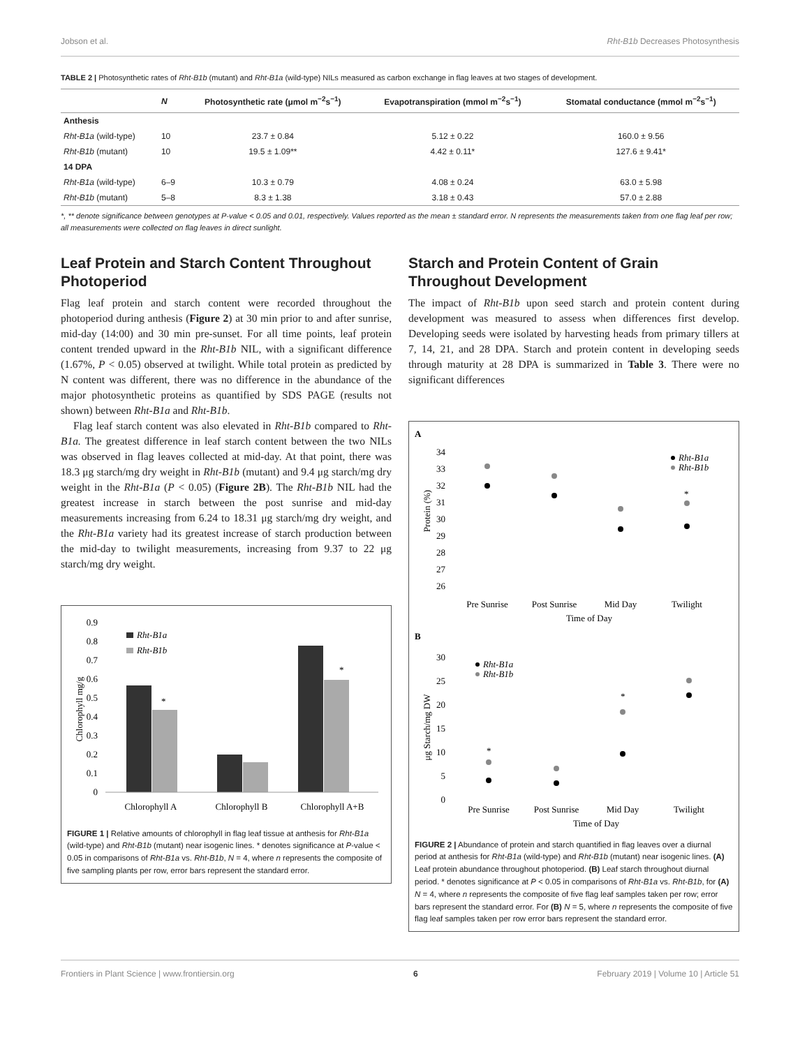Jobson et al. Rht-B1b Decreases Photosynthesis
TABLE 2 | Photosynthetic rates of Rht-B1b (mutant) and Rht-B1a (wild-type) NILs measured as carbon exchange in flag leaves at two stages of development.
| | N | Photosynthetic rate (μmol m<sup>−2</sup>s<sup>−1</sup>) | Evapotranspiration (mmol m<sup>−2</sup>s<sup>−1</sup>) | Stomatal conductance (mmol m<sup>−2</sup>s<sup>−1</sup>) |
| --- | --- | --- | --- | --- |
| Anthesis | | | | |
| Rht-B1a (wild-type) | 10 | 23.7 ± 0.84 | 5.12 ± 0.22 | 160.0 ± 9.56 |
| Rht-B1b (mutant) | 10 | 19.5 ± 1.09** | 4.42 ± 0.11* | 127.6 ± 9.41* |
| 14 DPA | | | | |
| Rht-B1a (wild-type) | 6–9 | 10.3 ± 0.79 | 4.08 ± 0.24 | 63.0 ± 5.98 |
| Rht-B1b (mutant) | 5–8 | 8.3 ± 1.38 | 3.18 ± 0.43 | 57.0 ± 2.88 |
*, ** denote significance between genotypes at P-value < 0.05 and 0.01, respectively. Values reported as the mean ± standard error. N represents the measurements taken from one flag leaf per row; all measurements were collected on flag leaves in direct sunlight.
Leaf Protein and Starch Content Throughout Photoperiod
Flag leaf protein and starch content were recorded throughout the photoperiod during anthesis (Figure 2) at 30 min prior to and after sunrise, mid-day (14:00) and 30 min pre-sunset. For all time points, leaf protein content trended upward in the Rht-B1b NIL, with a significant difference (1.67%, P < 0.05) observed at twilight. While total protein as predicted by N content was different, there was no difference in the abundance of the major photosynthetic proteins as quantified by SDS PAGE (results not shown) between Rht-B1a and Rht-B1b.
Flag leaf starch content was also elevated in Rht-B1b compared to Rht-B1a. The greatest difference in leaf starch content between the two NILs was observed in flag leaves collected at mid-day. At that point, there was 18.3 μg starch/mg dry weight in Rht-B1b (mutant) and 9.4 μg starch/mg dry weight in the Rht-B1a (P < 0.05) (Figure 2B). The Rht-B1b NIL had the greatest increase in starch between the post sunrise and mid-day measurements increasing from 6.24 to 18.31 μg starch/mg dry weight, and the Rht-B1a variety had its greatest increase of starch production between the mid-day to twilight measurements, increasing from 9.37 to 22 μg starch/mg dry weight.
0.9
0.8
0.7
0.6
0.5
0.4
0.3
0.2
0.1
0
Chlorophyll mg/g
Rht-B1a
Rht-B1b
*
*
Chlorophyll A
Chlorophyll B
Chlorophyll A+B
FIGURE 1 | Relative amounts of chlorophyll in flag leaf tissue at anthesis for Rht-B1a (wild-type) and Rht-B1b (mutant) near isogenic lines. * denotes significance at P-value < 0.05 in comparisons of Rht-B1a vs. Rht-B1b, N = 4, where n represents the composite of five sampling plants per row, error bars represent the standard error.
Starch and Protein Content of Grain Throughout Development
The impact of Rht-B1b upon seed starch and protein content during development was measured to assess when differences first develop. Developing seeds were isolated by harvesting heads from primary tillers at 7, 14, 21, and 28 DPA. Starch and protein content in developing seeds through maturity at 28 DPA is summarized in Table 3. There were no significant differences
A
34
33
32
31
30
29
28
27
26
Protein (%)
Rht-B1a
Rht-B1b
*
Pre Sunrise
Post Sunrise
Mid Day
Twilight
Time of Day
B
30
25
20
15
10
5
0
μg Starch/mg DW
Rht-B1a
Rht-B1b
*
*
Pre Sunrise
Post Sunrise
Mid Day
Twilight
Time of Day
FIGURE 2 | Abundance of protein and starch quantified in flag leaves over a diurnal period at anthesis for Rht-B1a (wild-type) and Rht-B1b (mutant) near isogenic lines. (A) Leaf protein abundance throughout photoperiod. (B) Leaf starch throughout diurnal period. * denotes significance at P < 0.05 in comparisons of Rht-B1a vs. Rht-B1b, for (A) N = 4, where n represents the composite of five flag leaf samples taken per row; error bars represent the standard error. For (B) N = 5, where n represents the composite of five flag leaf samples taken per row error bars represent the standard error.
Frontiers in Plant Science | www.frontiersin.org 6 February 2019 | Volume 10 | Article 51